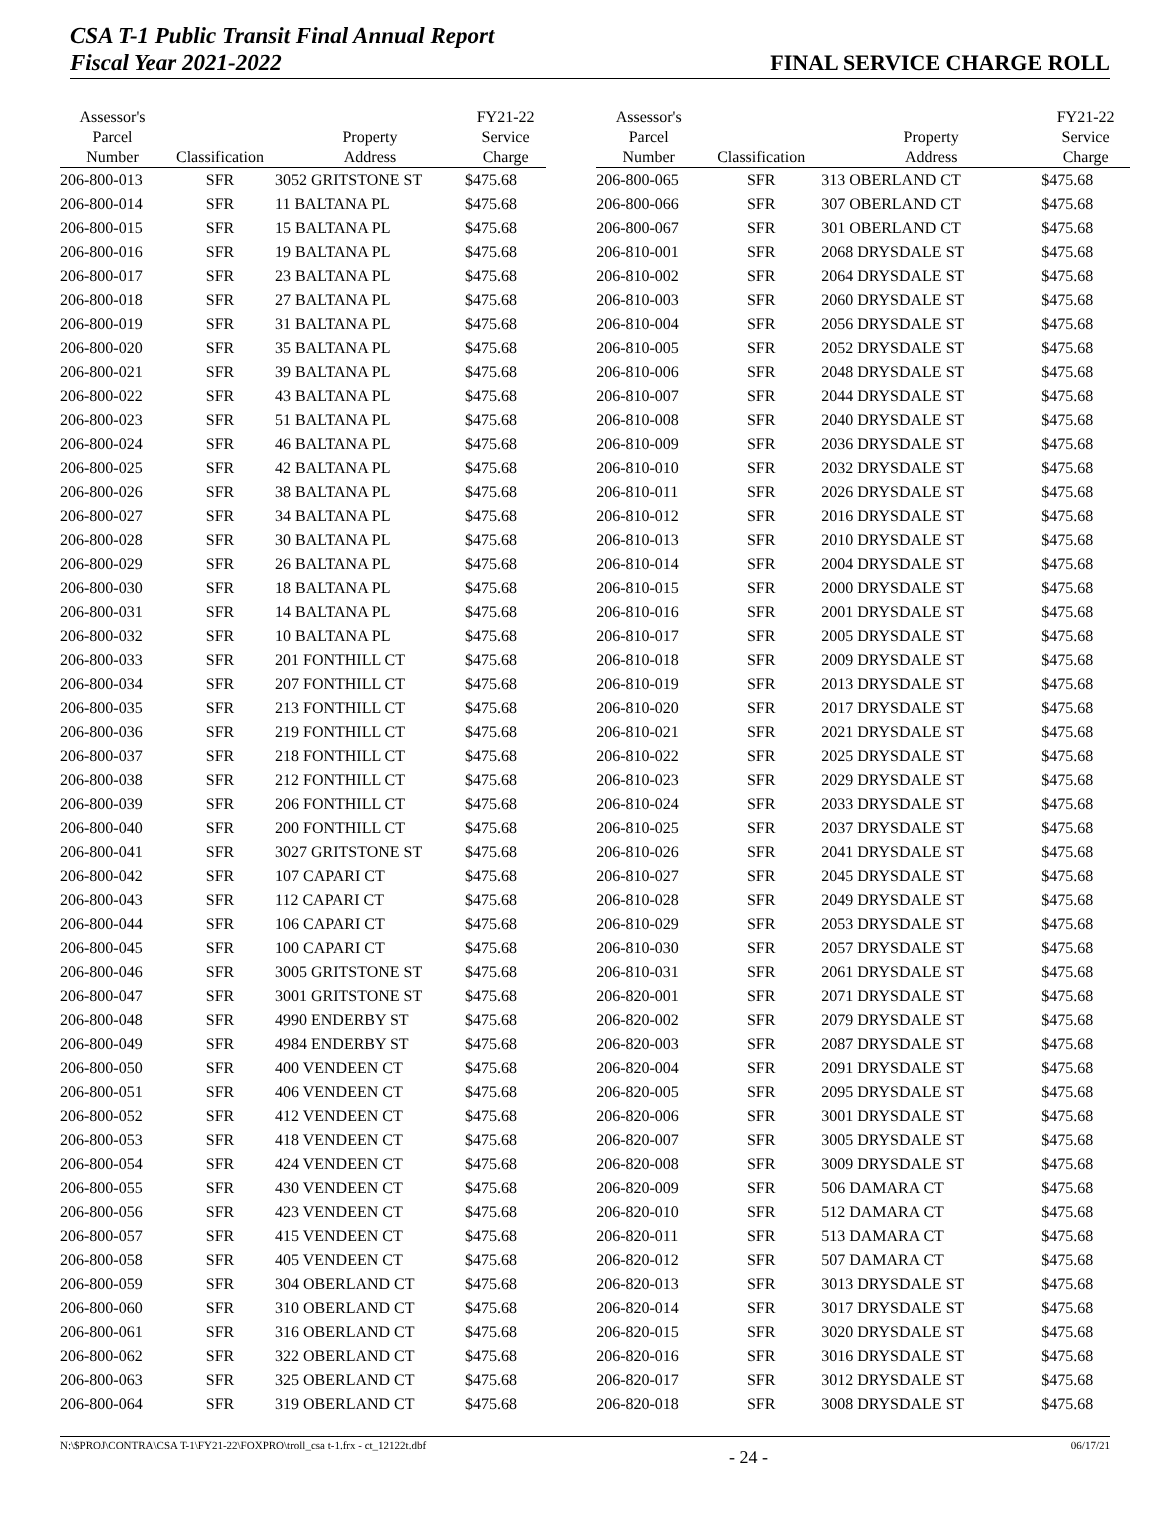CSA T-1 Public Transit Final Annual Report
Fiscal Year 2021-2022
FINAL SERVICE CHARGE ROLL
| Assessor's Parcel Number | Classification | Property Address | FY21-22 Service Charge |
| --- | --- | --- | --- |
| 206-800-013 | SFR | 3052 GRITSTONE ST | $475.68 |
| 206-800-014 | SFR | 11 BALTANA PL | $475.68 |
| 206-800-015 | SFR | 15 BALTANA PL | $475.68 |
| 206-800-016 | SFR | 19 BALTANA PL | $475.68 |
| 206-800-017 | SFR | 23 BALTANA PL | $475.68 |
| 206-800-018 | SFR | 27 BALTANA PL | $475.68 |
| 206-800-019 | SFR | 31 BALTANA PL | $475.68 |
| 206-800-020 | SFR | 35 BALTANA PL | $475.68 |
| 206-800-021 | SFR | 39 BALTANA PL | $475.68 |
| 206-800-022 | SFR | 43 BALTANA PL | $475.68 |
| 206-800-023 | SFR | 51 BALTANA PL | $475.68 |
| 206-800-024 | SFR | 46 BALTANA PL | $475.68 |
| 206-800-025 | SFR | 42 BALTANA PL | $475.68 |
| 206-800-026 | SFR | 38 BALTANA PL | $475.68 |
| 206-800-027 | SFR | 34 BALTANA PL | $475.68 |
| 206-800-028 | SFR | 30 BALTANA PL | $475.68 |
| 206-800-029 | SFR | 26 BALTANA PL | $475.68 |
| 206-800-030 | SFR | 18 BALTANA PL | $475.68 |
| 206-800-031 | SFR | 14 BALTANA PL | $475.68 |
| 206-800-032 | SFR | 10 BALTANA PL | $475.68 |
| 206-800-033 | SFR | 201 FONTHILL CT | $475.68 |
| 206-800-034 | SFR | 207 FONTHILL CT | $475.68 |
| 206-800-035 | SFR | 213 FONTHILL CT | $475.68 |
| 206-800-036 | SFR | 219 FONTHILL CT | $475.68 |
| 206-800-037 | SFR | 218 FONTHILL CT | $475.68 |
| 206-800-038 | SFR | 212 FONTHILL CT | $475.68 |
| 206-800-039 | SFR | 206 FONTHILL CT | $475.68 |
| 206-800-040 | SFR | 200 FONTHILL CT | $475.68 |
| 206-800-041 | SFR | 3027 GRITSTONE ST | $475.68 |
| 206-800-042 | SFR | 107 CAPARI CT | $475.68 |
| 206-800-043 | SFR | 112 CAPARI CT | $475.68 |
| 206-800-044 | SFR | 106 CAPARI CT | $475.68 |
| 206-800-045 | SFR | 100 CAPARI CT | $475.68 |
| 206-800-046 | SFR | 3005 GRITSTONE ST | $475.68 |
| 206-800-047 | SFR | 3001 GRITSTONE ST | $475.68 |
| 206-800-048 | SFR | 4990 ENDERBY ST | $475.68 |
| 206-800-049 | SFR | 4984 ENDERBY ST | $475.68 |
| 206-800-050 | SFR | 400 VENDEEN CT | $475.68 |
| 206-800-051 | SFR | 406 VENDEEN CT | $475.68 |
| 206-800-052 | SFR | 412 VENDEEN CT | $475.68 |
| 206-800-053 | SFR | 418 VENDEEN CT | $475.68 |
| 206-800-054 | SFR | 424 VENDEEN CT | $475.68 |
| 206-800-055 | SFR | 430 VENDEEN CT | $475.68 |
| 206-800-056 | SFR | 423 VENDEEN CT | $475.68 |
| 206-800-057 | SFR | 415 VENDEEN CT | $475.68 |
| 206-800-058 | SFR | 405 VENDEEN CT | $475.68 |
| 206-800-059 | SFR | 304 OBERLAND CT | $475.68 |
| 206-800-060 | SFR | 310 OBERLAND CT | $475.68 |
| 206-800-061 | SFR | 316 OBERLAND CT | $475.68 |
| 206-800-062 | SFR | 322 OBERLAND CT | $475.68 |
| 206-800-063 | SFR | 325 OBERLAND CT | $475.68 |
| 206-800-064 | SFR | 319 OBERLAND CT | $475.68 |
| Assessor's Parcel Number | Classification | Property Address | FY21-22 Service Charge |
| --- | --- | --- | --- |
| 206-800-065 | SFR | 313 OBERLAND CT | $475.68 |
| 206-800-066 | SFR | 307 OBERLAND CT | $475.68 |
| 206-800-067 | SFR | 301 OBERLAND CT | $475.68 |
| 206-810-001 | SFR | 2068 DRYSDALE ST | $475.68 |
| 206-810-002 | SFR | 2064 DRYSDALE ST | $475.68 |
| 206-810-003 | SFR | 2060 DRYSDALE ST | $475.68 |
| 206-810-004 | SFR | 2056 DRYSDALE ST | $475.68 |
| 206-810-005 | SFR | 2052 DRYSDALE ST | $475.68 |
| 206-810-006 | SFR | 2048 DRYSDALE ST | $475.68 |
| 206-810-007 | SFR | 2044 DRYSDALE ST | $475.68 |
| 206-810-008 | SFR | 2040 DRYSDALE ST | $475.68 |
| 206-810-009 | SFR | 2036 DRYSDALE ST | $475.68 |
| 206-810-010 | SFR | 2032 DRYSDALE ST | $475.68 |
| 206-810-011 | SFR | 2026 DRYSDALE ST | $475.68 |
| 206-810-012 | SFR | 2016 DRYSDALE ST | $475.68 |
| 206-810-013 | SFR | 2010 DRYSDALE ST | $475.68 |
| 206-810-014 | SFR | 2004 DRYSDALE ST | $475.68 |
| 206-810-015 | SFR | 2000 DRYSDALE ST | $475.68 |
| 206-810-016 | SFR | 2001 DRYSDALE ST | $475.68 |
| 206-810-017 | SFR | 2005 DRYSDALE ST | $475.68 |
| 206-810-018 | SFR | 2009 DRYSDALE ST | $475.68 |
| 206-810-019 | SFR | 2013 DRYSDALE ST | $475.68 |
| 206-810-020 | SFR | 2017 DRYSDALE ST | $475.68 |
| 206-810-021 | SFR | 2021 DRYSDALE ST | $475.68 |
| 206-810-022 | SFR | 2025 DRYSDALE ST | $475.68 |
| 206-810-023 | SFR | 2029 DRYSDALE ST | $475.68 |
| 206-810-024 | SFR | 2033 DRYSDALE ST | $475.68 |
| 206-810-025 | SFR | 2037 DRYSDALE ST | $475.68 |
| 206-810-026 | SFR | 2041 DRYSDALE ST | $475.68 |
| 206-810-027 | SFR | 2045 DRYSDALE ST | $475.68 |
| 206-810-028 | SFR | 2049 DRYSDALE ST | $475.68 |
| 206-810-029 | SFR | 2053 DRYSDALE ST | $475.68 |
| 206-810-030 | SFR | 2057 DRYSDALE ST | $475.68 |
| 206-810-031 | SFR | 2061 DRYSDALE ST | $475.68 |
| 206-820-001 | SFR | 2071 DRYSDALE ST | $475.68 |
| 206-820-002 | SFR | 2079 DRYSDALE ST | $475.68 |
| 206-820-003 | SFR | 2087 DRYSDALE ST | $475.68 |
| 206-820-004 | SFR | 2091 DRYSDALE ST | $475.68 |
| 206-820-005 | SFR | 2095 DRYSDALE ST | $475.68 |
| 206-820-006 | SFR | 3001 DRYSDALE ST | $475.68 |
| 206-820-007 | SFR | 3005 DRYSDALE ST | $475.68 |
| 206-820-008 | SFR | 3009 DRYSDALE ST | $475.68 |
| 206-820-009 | SFR | 506 DAMARA CT | $475.68 |
| 206-820-010 | SFR | 512 DAMARA CT | $475.68 |
| 206-820-011 | SFR | 513 DAMARA CT | $475.68 |
| 206-820-012 | SFR | 507 DAMARA CT | $475.68 |
| 206-820-013 | SFR | 3013 DRYSDALE ST | $475.68 |
| 206-820-014 | SFR | 3017 DRYSDALE ST | $475.68 |
| 206-820-015 | SFR | 3020 DRYSDALE ST | $475.68 |
| 206-820-016 | SFR | 3016 DRYSDALE ST | $475.68 |
| 206-820-017 | SFR | 3012 DRYSDALE ST | $475.68 |
| 206-820-018 | SFR | 3008 DRYSDALE ST | $475.68 |
N:\$PROJ\CONTRA\CSA T-1\FY21-22\FOXPRO\troll_csa t-1.frx - ct_12122t.dbf - 24 - 06/17/21